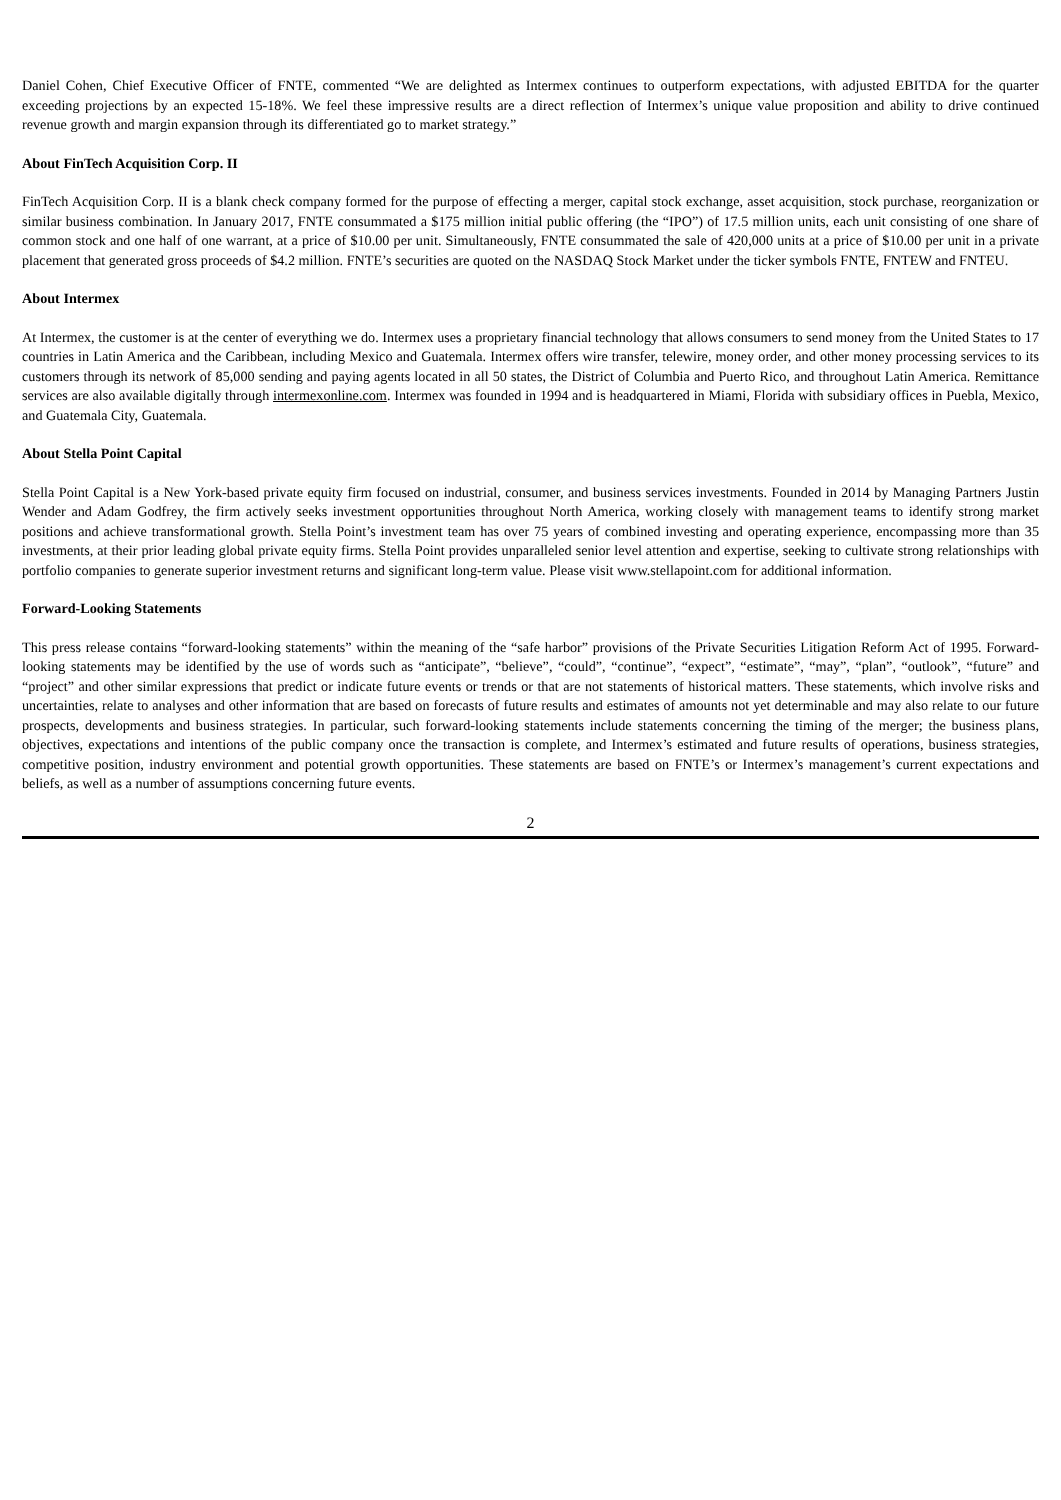Daniel Cohen, Chief Executive Officer of FNTE, commented “We are delighted as Intermex continues to outperform expectations, with adjusted EBITDA for the quarter exceeding projections by an expected 15-18%. We feel these impressive results are a direct reflection of Intermex’s unique value proposition and ability to drive continued revenue growth and margin expansion through its differentiated go to market strategy.”
About FinTech Acquisition Corp. II
FinTech Acquisition Corp. II is a blank check company formed for the purpose of effecting a merger, capital stock exchange, asset acquisition, stock purchase, reorganization or similar business combination. In January 2017, FNTE consummated a $175 million initial public offering (the “IPO”) of 17.5 million units, each unit consisting of one share of common stock and one half of one warrant, at a price of $10.00 per unit. Simultaneously, FNTE consummated the sale of 420,000 units at a price of $10.00 per unit in a private placement that generated gross proceeds of $4.2 million. FNTE’s securities are quoted on the NASDAQ Stock Market under the ticker symbols FNTE, FNTEW and FNTEU.
About Intermex
At Intermex, the customer is at the center of everything we do. Intermex uses a proprietary financial technology that allows consumers to send money from the United States to 17 countries in Latin America and the Caribbean, including Mexico and Guatemala. Intermex offers wire transfer, telewire, money order, and other money processing services to its customers through its network of 85,000 sending and paying agents located in all 50 states, the District of Columbia and Puerto Rico, and throughout Latin America. Remittance services are also available digitally through intermexonline.com. Intermex was founded in 1994 and is headquartered in Miami, Florida with subsidiary offices in Puebla, Mexico, and Guatemala City, Guatemala.
About Stella Point Capital
Stella Point Capital is a New York-based private equity firm focused on industrial, consumer, and business services investments. Founded in 2014 by Managing Partners Justin Wender and Adam Godfrey, the firm actively seeks investment opportunities throughout North America, working closely with management teams to identify strong market positions and achieve transformational growth. Stella Point’s investment team has over 75 years of combined investing and operating experience, encompassing more than 35 investments, at their prior leading global private equity firms. Stella Point provides unparalleled senior level attention and expertise, seeking to cultivate strong relationships with portfolio companies to generate superior investment returns and significant long-term value. Please visit www.stellapoint.com for additional information.
Forward-Looking Statements
This press release contains “forward-looking statements” within the meaning of the “safe harbor” provisions of the Private Securities Litigation Reform Act of 1995. Forward-looking statements may be identified by the use of words such as “anticipate”, “believe”, “could”, “continue”, “expect”, “estimate”, “may”, “plan”, “outlook”, “future” and “project” and other similar expressions that predict or indicate future events or trends or that are not statements of historical matters. These statements, which involve risks and uncertainties, relate to analyses and other information that are based on forecasts of future results and estimates of amounts not yet determinable and may also relate to our future prospects, developments and business strategies. In particular, such forward-looking statements include statements concerning the timing of the merger; the business plans, objectives, expectations and intentions of the public company once the transaction is complete, and Intermex’s estimated and future results of operations, business strategies, competitive position, industry environment and potential growth opportunities. These statements are based on FNTE’s or Intermex’s management’s current expectations and beliefs, as well as a number of assumptions concerning future events.
2